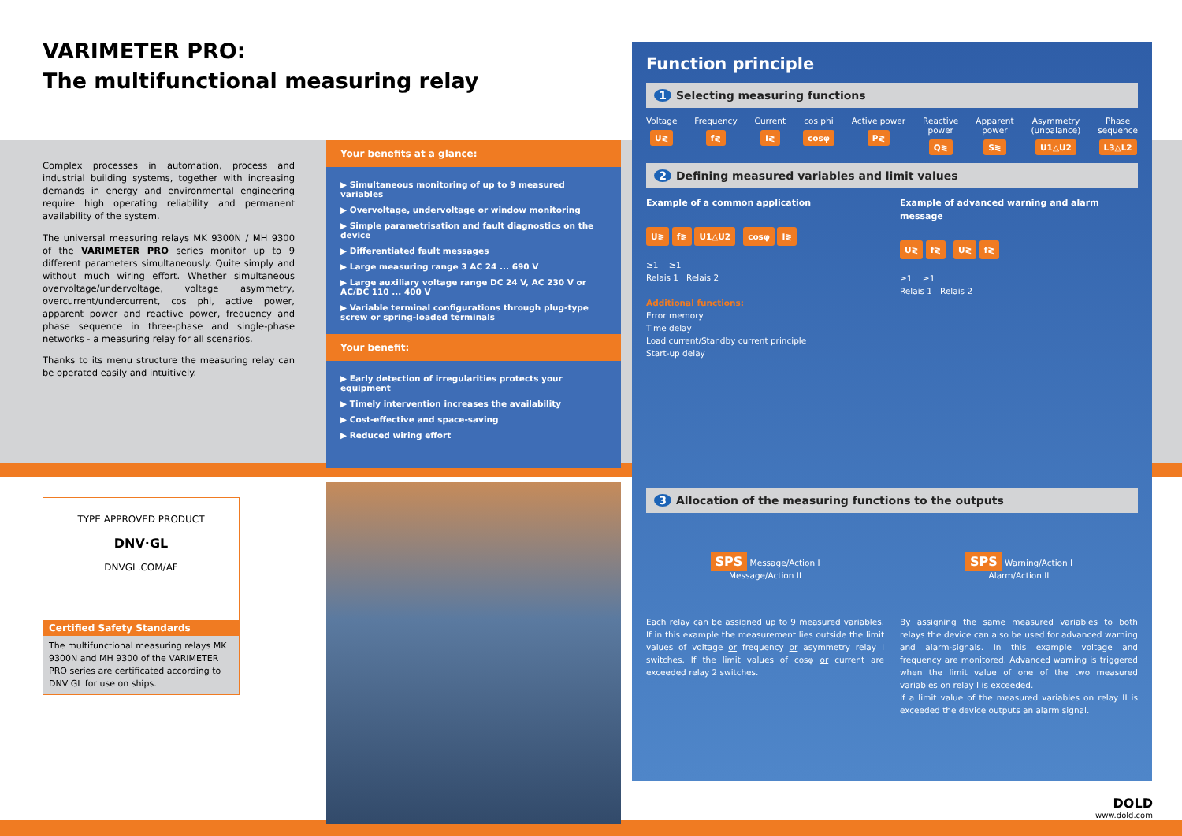VARIMETER PRO:
The multifunctional measuring relay
Complex processes in automation, process and industrial building systems, together with increasing demands in energy and environmental engineering require high operating reliability and permanent availability of the system.
The universal measuring relays MK 9300N / MH 9300 of the VARIMETER PRO series monitor up to 9 different parameters simultaneously. Quite simply and without much wiring effort. Whether simultaneous overvoltage/undervoltage, voltage asymmetry, overcurrent/undercurrent, cos phi, active power, apparent power and reactive power, frequency and phase sequence in three-phase and single-phase networks - a measuring relay for all scenarios.
Thanks to its menu structure the measuring relay can be operated easily and intuitively.
TYPE APPROVED PRODUCT
DNV·GL
DNVGL.COM/AF
Certified Safety Standards
The multifunctional measuring relays MK 9300N and MH 9300 of the VARIMETER PRO series are certificated according to DNV GL for use on ships.
Your benefits at a glance:
▶ Simultaneous monitoring of up to 9 measured variables
▶ Overvoltage, undervoltage or window monitoring
▶ Simple parametrisation and fault diagnostics on the device
▶ Differentiated fault messages
▶ Large measuring range 3 AC 24 ... 690 V
▶ Large auxiliary voltage range DC 24 V, AC 230 V or AC/DC 110 ... 400 V
▶ Variable terminal configurations through plug-type screw or spring-loaded terminals
Your benefit:
▶ Early detection of irregularities protects your equipment
▶ Timely intervention increases the availability
▶ Cost-effective and space-saving
▶ Reduced wiring effort
Function principle
1 Selecting measuring functions
Voltage
U≷
Frequency
f≷
Current
I≷
cos phi
cosφ
Active power
P≷
Reactive
power
Q≷
Apparent
power
S≷
Asymmetry
(unbalance)
U1△U2
Phase
sequence
L3△L2
2 Defining measured variables and limit values
Example of a common application
U≷ f≷ U1△U2 cosφ I≷
≥1 ≥1
Relais 1 Relais 2
Additional functions:
Error memory
Time delay
Load current/Standby current principle
Start-up delay
Example of advanced warning and alarm message
U≷ f≷ U≷ f≷
≥1 ≥1
Relais 1 Relais 2
3 Allocation of the measuring functions to the outputs
SPS Message/Action I
Message/Action II
SPS Warning/Action I
Alarm/Action II
Each relay can be assigned up to 9 measured variables. If in this example the measurement lies outside the limit values of voltage or frequency or asymmetry relay I switches. If the limit values of cosφ or current are exceeded relay 2 switches.
By assigning the same measured variables to both relays the device can also be used for advanced warning and alarm-signals. In this example voltage and frequency are monitored. Advanced warning is triggered when the limit value of one of the two measured variables on relay I is exceeded.
If a limit value of the measured variables on relay II is exceeded the device outputs an alarm signal.
DOLD
www.dold.com